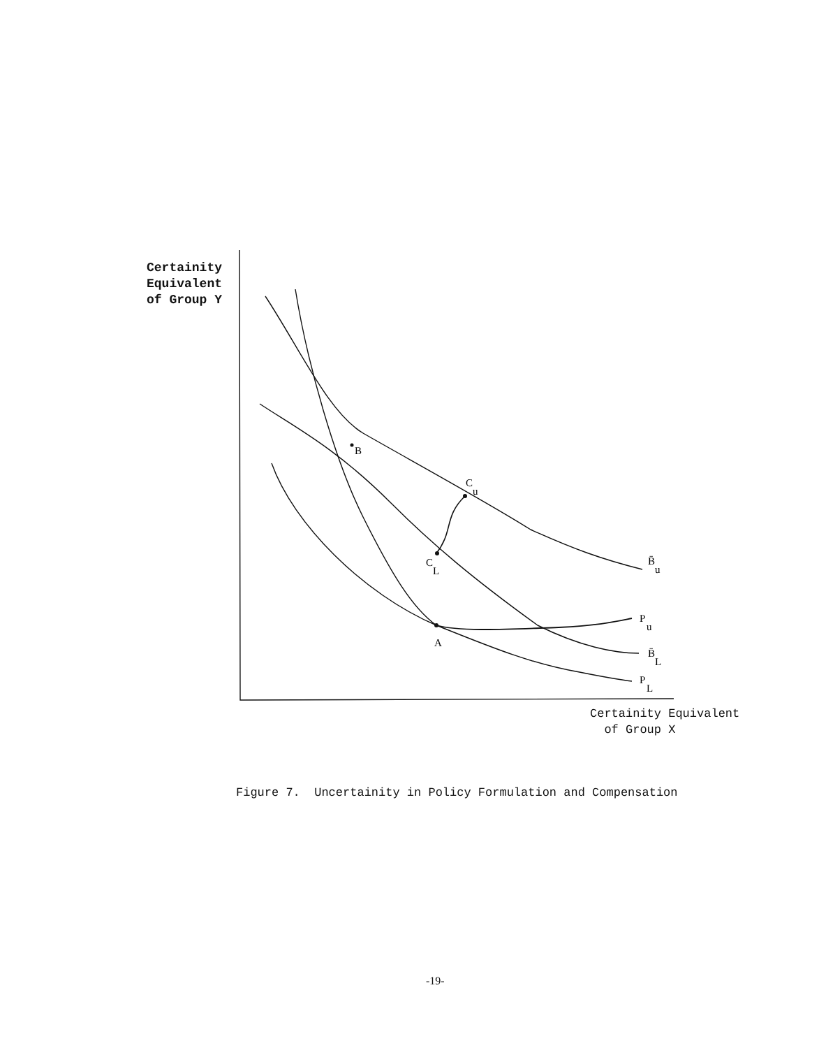Certainity
Equivalent
of Group Y
B
C
u
C
L
A
B̄
u
P
u
B̄
L
P
L
Certainity Equivalent
of Group X
Figure 7. Uncertainity in Policy Formulation and Compensation
-19-